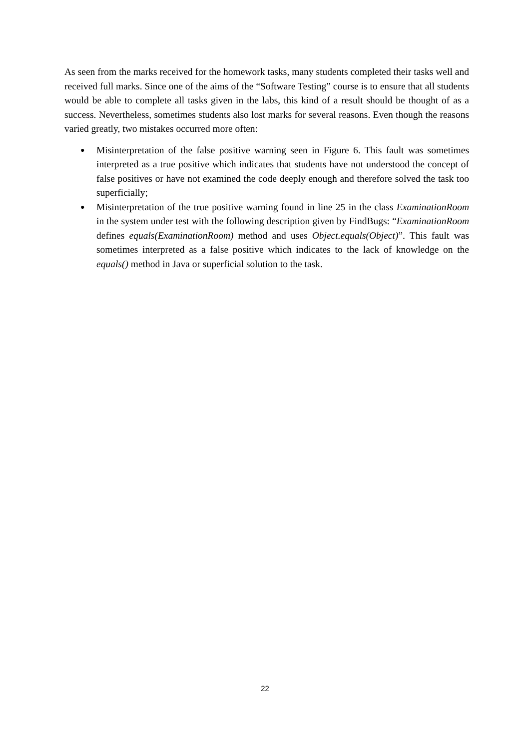As seen from the marks received for the homework tasks, many students completed their tasks well and received full marks. Since one of the aims of the “Software Testing” course is to ensure that all students would be able to complete all tasks given in the labs, this kind of a result should be thought of as a success. Nevertheless, sometimes students also lost marks for several reasons. Even though the reasons varied greatly, two mistakes occurred more often:
● Misinterpretation of the false positive warning seen in Figure 6. This fault was sometimes interpreted as a true positive which indicates that students have not understood the concept of false positives or have not examined the code deeply enough and therefore solved the task too superficially;
● Misinterpretation of the true positive warning found in line 25 in the class ExaminationRoom in the system under test with the following description given by FindBugs: “ExaminationRoom defines equals(ExaminationRoom) method and uses Object.equals(Object)”. This fault was sometimes interpreted as a false positive which indicates to the lack of knowledge on the equals() method in Java or superficial solution to the task.
22